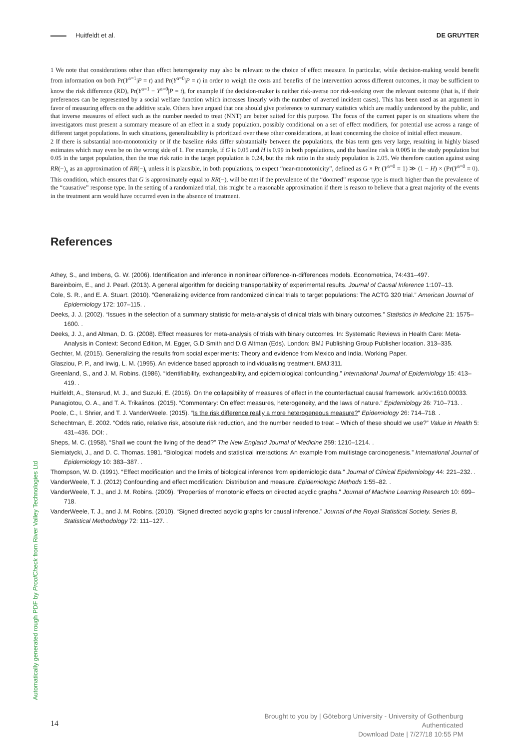Huitfeldt et al. DE GRUYTER
1 We note that considerations other than effect heterogeneity may also be relevant to the choice of effect measure. In particular, while decision-making would benefit from information on both Pr(Y<sup>a=1</sup>|P = t) and Pr(Y<sup>a=0</sup>|P = t) in order to weigh the costs and benefits of the intervention across different outcomes, it may be sufficient to know the risk difference (RD), Pr(Y<sup>a=1</sup> − Y<sup>a=0</sup>|P = t), for example if the decision-maker is neither risk-averse nor risk-seeking over the relevant outcome (that is, if their preferences can be represented by a social welfare function which increases linearly with the number of averted incident cases). This has been used as an argument in favor of measuring effects on the additive scale. Others have argued that one should give preference to summary statistics which are readily understood by the public, and that inverse measures of effect such as the number needed to treat (NNT) are better suited for this purpose. The focus of the current paper is on situations where the investigators must present a summary measure of an effect in a study population, possibly conditional on a set of effect modifiers, for potential use across a range of different target populations. In such situations, generalizability is prioritized over these other considerations, at least concerning the choice of initial effect measure.
2 If there is substantial non-monotonicity or if the baseline risks differ substantially between the populations, the bias term gets very large, resulting in highly biased estimates which may even be on the wrong side of 1. For example, if G is 0.05 and H is 0.99 in both populations, and the baseline risk is 0.005 in the study population but 0.05 in the target population, then the true risk ratio in the target population is 0.24, but the risk ratio in the study population is 2.05. We therefore caution against using RR(−)<sub>s</sub> as an approximation of RR(−)<sub>t</sub> unless it is plausible, in both populations, to expect “near-monotonicity”, defined as G × Pr (Y<sup>a=0</sup> = 1) ≫ (1 − H) × (Pr(Y<sup>a=0</sup> = 0). This condition, which ensures that G is approximately equal to RR(−), will be met if the prevalence of the “doomed” response type is much higher than the prevalence of the “causative” response type. In the setting of a randomized trial, this might be a reasonable approximation if there is reason to believe that a great majority of the events in the treatment arm would have occurred even in the absence of treatment.
References
Athey, S., and Imbens, G. W. (2006). Identification and inference in nonlinear difference-in-differences models. Econometrica, 74:431–497.
Bareinboim, E., and J. Pearl. (2013). A general algorithm for deciding transportability of experimental results. Journal of Causal Inference 1:107–13.
Cole, S. R., and E. A. Stuart. (2010). “Generalizing evidence from randomized clinical trials to target populations: The ACTG 320 trial.” American Journal of Epidemiology 172: 107–115. .
Deeks, J. J. (2002). “Issues in the selection of a summary statistic for meta-analysis of clinical trials with binary outcomes.” Statistics in Medicine 21: 1575–1600. .
Deeks, J. J., and Altman, D. G. (2008). Effect measures for meta-analysis of trials with binary outcomes. In: Systematic Reviews in Health Care: Meta-Analysis in Context: Second Edition, M. Egger, G.D Smith and D.G Altman (Eds). London: BMJ Publishing Group Publisher location. 313–335.
Gechter, M. (2015). Generalizing the results from social experiments: Theory and evidence from Mexico and India. Working Paper.
Glasziou, P. P., and Irwig, L. M. (1995). An evidence based approach to individualising treatment. BMJ:311.
Greenland, S., and J. M. Robins. (1986). “Identifiability, exchangeability, and epidemiological confounding.” International Journal of Epidemiology 15: 413–419. .
Huitfeldt, A., Stensrud, M. J., and Suzuki, E. (2016). On the collapsibility of measures of effect in the counterfactual causal framework. arXiv:1610.00033.
Panagiotou, O. A., and T. A. Trikalinos. (2015). “Commentary: On effect measures, heterogeneity, and the laws of nature.” Epidemiology 26: 710–713. .
Poole, C., I. Shrier, and T. J. VanderWeele. (2015). “Is the risk difference really a more heterogeneous measure?” Epidemiology 26: 714–718. .
Schechtman, E. 2002. “Odds ratio, relative risk, absolute risk reduction, and the number needed to treat – Which of these should we use?” Value in Health 5: 431–436. DOI: .
Sheps, M. C. (1958). “Shall we count the living of the dead?” The New England Journal of Medicine 259: 1210–1214. .
Siemiatycki, J., and D. C. Thomas. 1981. “Biological models and statistical interactions: An example from multistage carcinogenesis.” International Journal of Epidemiology 10: 383–387. .
Thompson, W. D. (1991). “Effect modification and the limits of biological inference from epidemiologic data.” Journal of Clinical Epidemiology 44: 221–232. .
VanderWeele, T. J. (2012) Confounding and effect modification: Distribution and measure. Epidemiologic Methods 1:55–82. .
VanderWeele, T. J., and J. M. Robins. (2009). “Properties of monotonic effects on directed acyclic graphs.” Journal of Machine Learning Research 10: 699–718.
VanderWeele, T. J., and J. M. Robins. (2010). “Signed directed acyclic graphs for causal inference.” Journal of the Royal Statistical Society. Series B, Statistical Methodology 72: 111–127. .
Automatically generated rough PDF by ProofCheck from River Valley Technologies Ltd
14
Brought to you by | Göteborg University - University of Gothenburg
Authenticated
Download Date | 7/27/18 10:55 PM